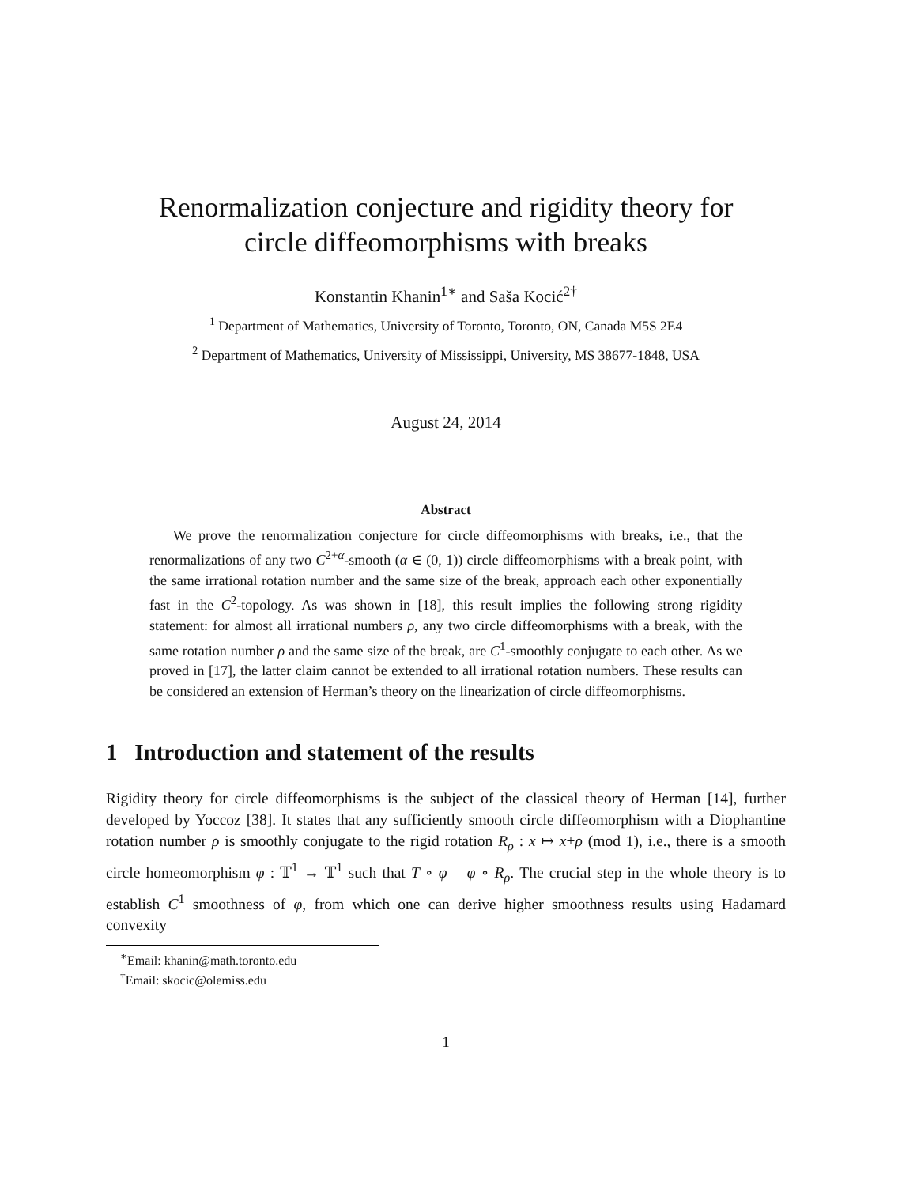Renormalization conjecture and rigidity theory for
circle diffeomorphisms with breaks
Konstantin Khanin<sup>1∗</sup> and Saša Kocić<sup>2†</sup>
<sup>1</sup> Department of Mathematics, University of Toronto, Toronto, ON, Canada M5S 2E4
<sup>2</sup> Department of Mathematics, University of Mississippi, University, MS 38677-1848, USA
August 24, 2014
Abstract
We prove the renormalization conjecture for circle diffeomorphisms with breaks, i.e., that the renormalizations of any two C<sup>2+α</sup>-smooth (α ∈ (0, 1)) circle diffeomorphisms with a break point, with the same irrational rotation number and the same size of the break, approach each other exponentially fast in the C<sup>2</sup>-topology. As was shown in [18], this result implies the following strong rigidity statement: for almost all irrational numbers ρ, any two circle diffeomorphisms with a break, with the same rotation number ρ and the same size of the break, are C<sup>1</sup>-smoothly conjugate to each other. As we proved in [17], the latter claim cannot be extended to all irrational rotation numbers. These results can be considered an extension of Herman’s theory on the linearization of circle diffeomorphisms.
1 Introduction and statement of the results
Rigidity theory for circle diffeomorphisms is the subject of the classical theory of Herman [14], further developed by Yoccoz [38]. It states that any sufficiently smooth circle diffeomorphism with a Diophantine rotation number ρ is smoothly conjugate to the rigid rotation R<sub>ρ</sub> : x ↦ x+ρ (mod 1), i.e., there is a smooth circle homeomorphism φ : 𝕋<sup>1</sup> → 𝕋<sup>1</sup> such that T ∘ φ = φ ∘ R<sub>ρ</sub>. The crucial step in the whole theory is to establish C<sup>1</sup> smoothness of φ, from which one can derive higher smoothness results using Hadamard convexity
<sup>∗</sup>Email: khanin@math.toronto.edu
<sup>†</sup> Email: skocic@olemiss.edu
1